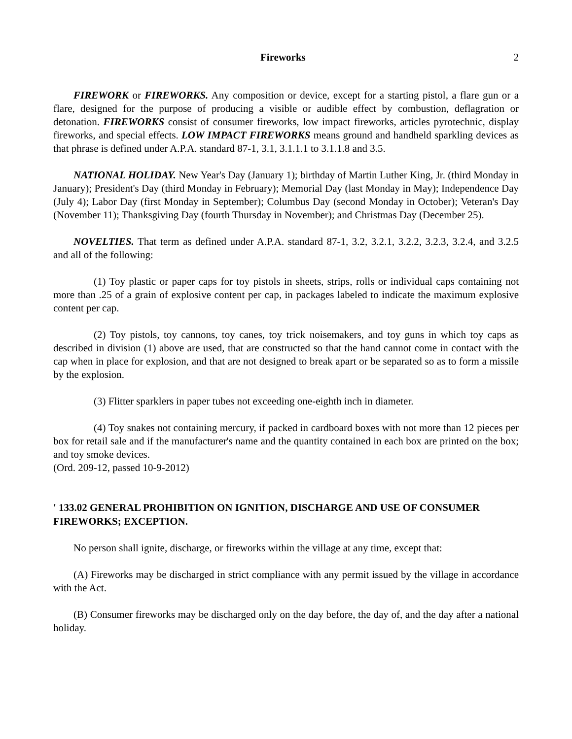Fireworks 2
FIREWORK or FIREWORKS. Any composition or device, except for a starting pistol, a flare gun or a flare, designed for the purpose of producing a visible or audible effect by combustion, deflagration or detonation. FIREWORKS consist of consumer fireworks, low impact fireworks, articles pyrotechnic, display fireworks, and special effects. LOW IMPACT FIREWORKS means ground and handheld sparkling devices as that phrase is defined under A.P.A. standard 87-1, 3.1, 3.1.1.1 to 3.1.1.8 and 3.5.
NATIONAL HOLIDAY. New Year's Day (January 1); birthday of Martin Luther King, Jr. (third Monday in January); President's Day (third Monday in February); Memorial Day (last Monday in May); Independence Day (July 4); Labor Day (first Monday in September); Columbus Day (second Monday in October); Veteran's Day (November 11); Thanksgiving Day (fourth Thursday in November); and Christmas Day (December 25).
NOVELTIES. That term as defined under A.P.A. standard 87-1, 3.2, 3.2.1, 3.2.2, 3.2.3, 3.2.4, and 3.2.5 and all of the following:
(1) Toy plastic or paper caps for toy pistols in sheets, strips, rolls or individual caps containing not more than .25 of a grain of explosive content per cap, in packages labeled to indicate the maximum explosive content per cap.
(2) Toy pistols, toy cannons, toy canes, toy trick noisemakers, and toy guns in which toy caps as described in division (1) above are used, that are constructed so that the hand cannot come in contact with the cap when in place for explosion, and that are not designed to break apart or be separated so as to form a missile by the explosion.
(3) Flitter sparklers in paper tubes not exceeding one-eighth inch in diameter.
(4) Toy snakes not containing mercury, if packed in cardboard boxes with not more than 12 pieces per box for retail sale and if the manufacturer's name and the quantity contained in each box are printed on the box; and toy smoke devices.
(Ord. 209-12, passed 10-9-2012)
' 133.02 GENERAL PROHIBITION ON IGNITION, DISCHARGE AND USE OF CONSUMER FIREWORKS; EXCEPTION.
No person shall ignite, discharge, or fireworks within the village at any time, except that:
(A) Fireworks may be discharged in strict compliance with any permit issued by the village in accordance with the Act.
(B) Consumer fireworks may be discharged only on the day before, the day of, and the day after a national holiday.